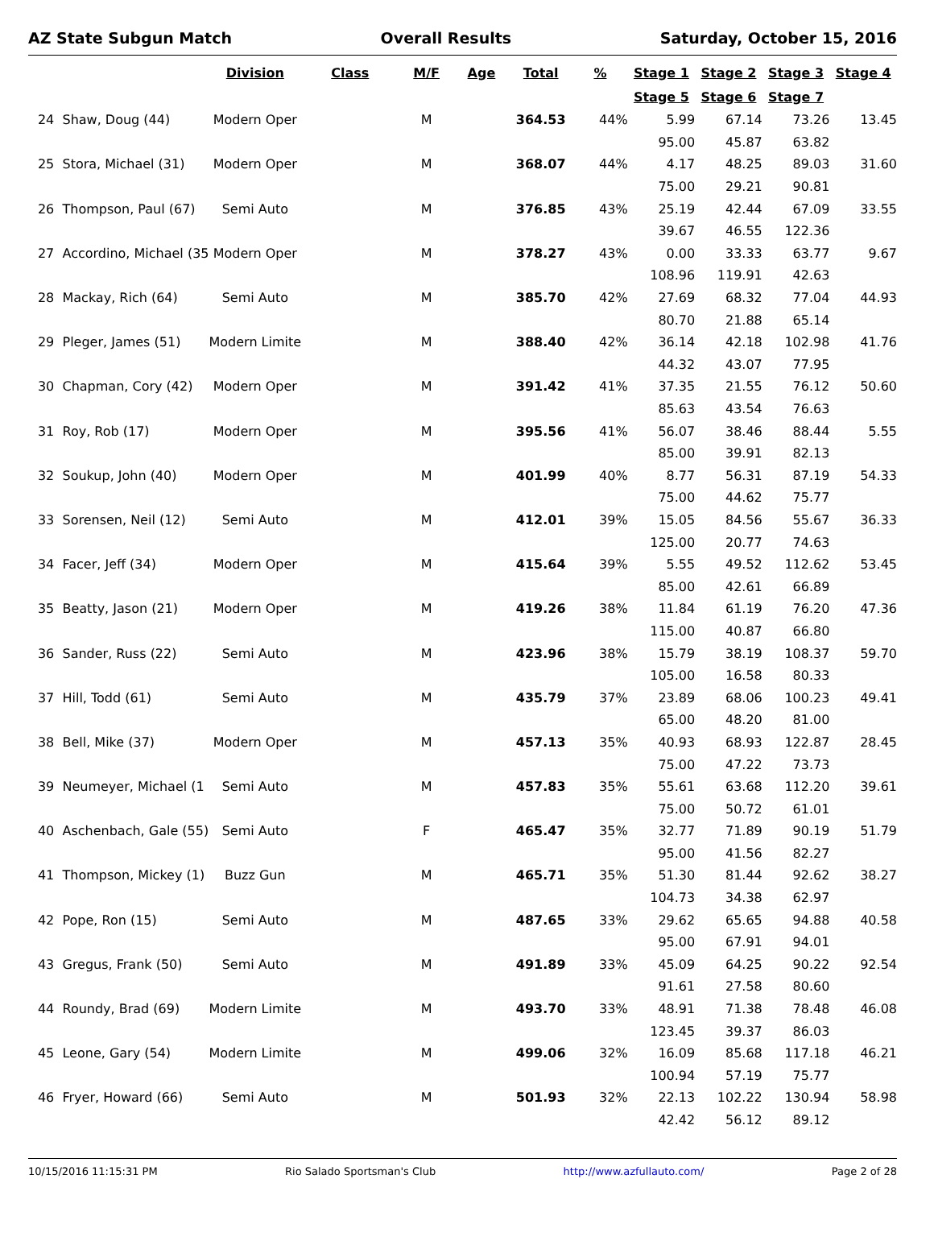AZ State Subgun Match Overall Results Saturday, October 15, 2016
| | | Division | Class | M/F | Age | Total | % | Stage 1 | Stage 2 | Stage 3 | Stage 4 |
| --- | --- | --- | --- | --- | --- | --- | --- | --- | --- | --- | --- |
| | | | | | | | | Stage 5 | Stage 6 | Stage 7 | |
| 24 | Shaw, Doug (44) | Modern Oper | | M | | 364.53 | 44% | 5.99 | 67.14 | 73.26 | 13.45 |
| | | | | | | | | 95.00 | 45.87 | 63.82 | |
| 25 | Stora, Michael (31) | Modern Oper | | M | | 368.07 | 44% | 4.17 | 48.25 | 89.03 | 31.60 |
| | | | | | | | | 75.00 | 29.21 | 90.81 | |
| 26 | Thompson, Paul (67) | Semi Auto | | M | | 376.85 | 43% | 25.19 | 42.44 | 67.09 | 33.55 |
| | | | | | | | | 39.67 | 46.55 | 122.36 | |
| 27 | Accordino, Michael (35 | Modern Oper | | M | | 378.27 | 43% | 0.00 | 33.33 | 63.77 | 9.67 |
| | | | | | | | | 108.96 | 119.91 | 42.63 | |
| 28 | Mackay, Rich (64) | Semi Auto | | M | | 385.70 | 42% | 27.69 | 68.32 | 77.04 | 44.93 |
| | | | | | | | | 80.70 | 21.88 | 65.14 | |
| 29 | Pleger, James (51) | Modern Limite | | M | | 388.40 | 42% | 36.14 | 42.18 | 102.98 | 41.76 |
| | | | | | | | | 44.32 | 43.07 | 77.95 | |
| 30 | Chapman, Cory (42) | Modern Oper | | M | | 391.42 | 41% | 37.35 | 21.55 | 76.12 | 50.60 |
| | | | | | | | | 85.63 | 43.54 | 76.63 | |
| 31 | Roy, Rob (17) | Modern Oper | | M | | 395.56 | 41% | 56.07 | 38.46 | 88.44 | 5.55 |
| | | | | | | | | 85.00 | 39.91 | 82.13 | |
| 32 | Soukup, John (40) | Modern Oper | | M | | 401.99 | 40% | 8.77 | 56.31 | 87.19 | 54.33 |
| | | | | | | | | 75.00 | 44.62 | 75.77 | |
| 33 | Sorensen, Neil (12) | Semi Auto | | M | | 412.01 | 39% | 15.05 | 84.56 | 55.67 | 36.33 |
| | | | | | | | | 125.00 | 20.77 | 74.63 | |
| 34 | Facer, Jeff (34) | Modern Oper | | M | | 415.64 | 39% | 5.55 | 49.52 | 112.62 | 53.45 |
| | | | | | | | | 85.00 | 42.61 | 66.89 | |
| 35 | Beatty, Jason (21) | Modern Oper | | M | | 419.26 | 38% | 11.84 | 61.19 | 76.20 | 47.36 |
| | | | | | | | | 115.00 | 40.87 | 66.80 | |
| 36 | Sander, Russ (22) | Semi Auto | | M | | 423.96 | 38% | 15.79 | 38.19 | 108.37 | 59.70 |
| | | | | | | | | 105.00 | 16.58 | 80.33 | |
| 37 | Hill, Todd (61) | Semi Auto | | M | | 435.79 | 37% | 23.89 | 68.06 | 100.23 | 49.41 |
| | | | | | | | | 65.00 | 48.20 | 81.00 | |
| 38 | Bell, Mike (37) | Modern Oper | | M | | 457.13 | 35% | 40.93 | 68.93 | 122.87 | 28.45 |
| | | | | | | | | 75.00 | 47.22 | 73.73 | |
| 39 | Neumeyer, Michael (1 | Semi Auto | | M | | 457.83 | 35% | 55.61 | 63.68 | 112.20 | 39.61 |
| | | | | | | | | 75.00 | 50.72 | 61.01 | |
| 40 | Aschenbach, Gale (55) | Semi Auto | | F | | 465.47 | 35% | 32.77 | 71.89 | 90.19 | 51.79 |
| | | | | | | | | 95.00 | 41.56 | 82.27 | |
| 41 | Thompson, Mickey (1) | Buzz Gun | | M | | 465.71 | 35% | 51.30 | 81.44 | 92.62 | 38.27 |
| | | | | | | | | 104.73 | 34.38 | 62.97 | |
| 42 | Pope, Ron (15) | Semi Auto | | M | | 487.65 | 33% | 29.62 | 65.65 | 94.88 | 40.58 |
| | | | | | | | | 95.00 | 67.91 | 94.01 | |
| 43 | Gregus, Frank (50) | Semi Auto | | M | | 491.89 | 33% | 45.09 | 64.25 | 90.22 | 92.54 |
| | | | | | | | | 91.61 | 27.58 | 80.60 | |
| 44 | Roundy, Brad (69) | Modern Limite | | M | | 493.70 | 33% | 48.91 | 71.38 | 78.48 | 46.08 |
| | | | | | | | | 123.45 | 39.37 | 86.03 | |
| 45 | Leone, Gary (54) | Modern Limite | | M | | 499.06 | 32% | 16.09 | 85.68 | 117.18 | 46.21 |
| | | | | | | | | 100.94 | 57.19 | 75.77 | |
| 46 | Fryer, Howard (66) | Semi Auto | | M | | 501.93 | 32% | 22.13 | 102.22 | 130.94 | 58.98 |
| | | | | | | | | 42.42 | 56.12 | 89.12 | |
10/15/2016 11:15:31 PM Rio Salado Sportsman's Club http://www.azfullauto.com/ Page 2 of 28